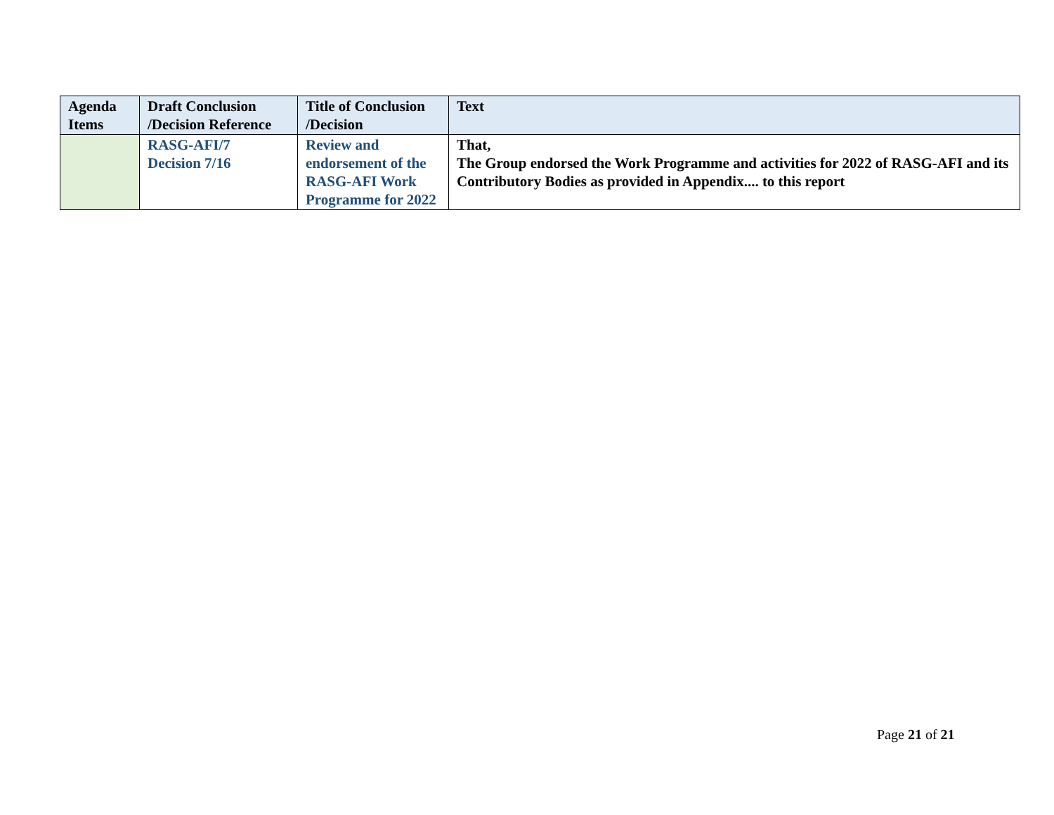| Agenda Items | Draft Conclusion /Decision Reference | Title of Conclusion /Decision | Text |
| --- | --- | --- | --- |
| | RASG-AFI/7 Decision 7/16 | Review and endorsement of the RASG-AFI Work Programme for 2022 | That, The Group endorsed the Work Programme and activities for 2022 of RASG-AFI and its Contributory Bodies as provided in Appendix.... to this report |
Page 21 of 21